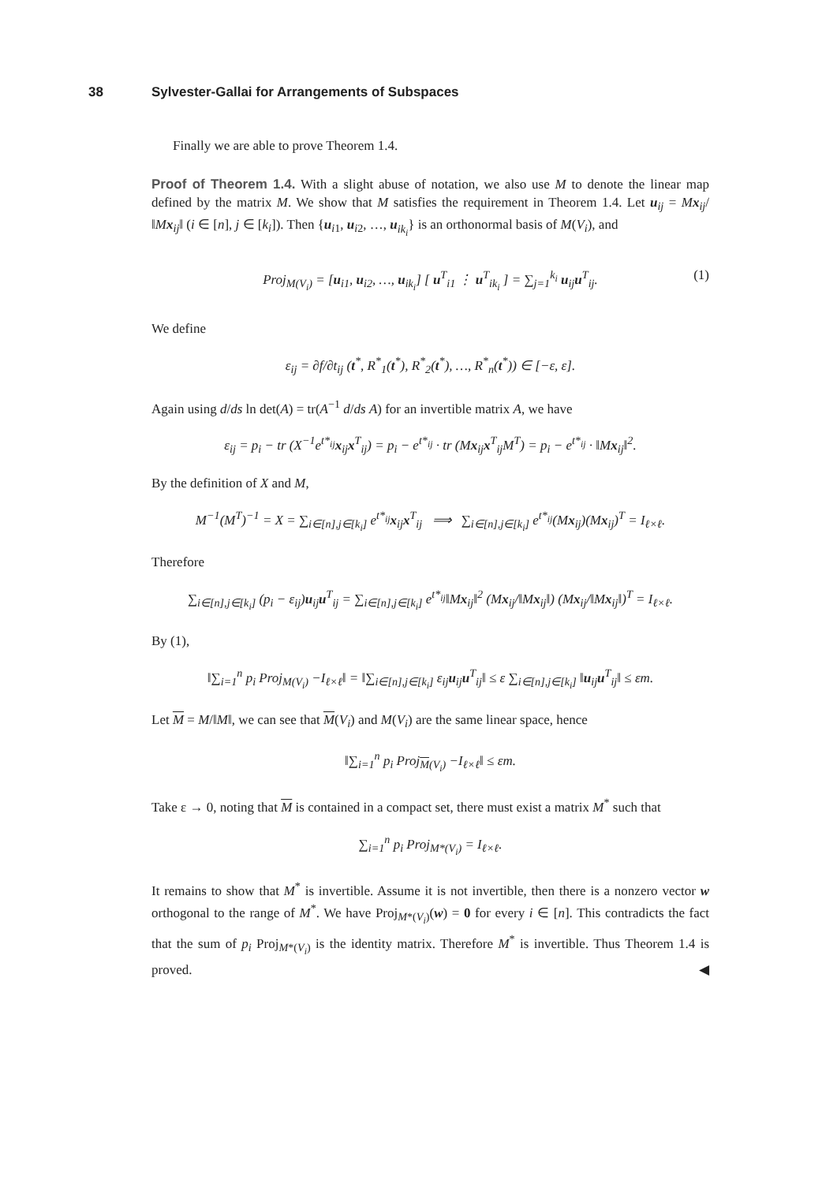38 Sylvester-Gallai for Arrangements of Subspaces
Finally we are able to prove Theorem 1.4.
Proof of Theorem 1.4. With a slight abuse of notation, we also use M to denote the linear map defined by the matrix M. We show that M satisfies the requirement in Theorem 1.4. Let u<sub>ij</sub> = Mx<sub>ij</sub>/‖Mx<sub>ij</sub>‖ (i ∈ [n], j ∈ [k<sub>i</sub>]). Then {u<sub>i1</sub>, u<sub>i2</sub>, …, u<sub>ik<sub>i</sub></sub>} is an orthonormal basis of M(V<sub>i</sub>), and
Proj<sub>M(V<sub>i</sub>)</sub> = [u<sub>i1</sub>, u<sub>i2</sub>, …, u<sub>ik<sub>i</sub></sub>] [ u<sup>T</sup><sub>i1</sub> ⋮ u<sup>T</sup><sub>ik<sub>i</sub></sub> ] = ∑<sub>j=1</sub><sup>k<sub>i</sub></sup> u<sub>ij</sub>u<sup>T</sup><sub>ij</sub>. (1)
We define
ε<sub>ij</sub> = ∂f/∂t<sub>ij</sub> (t<sup>*</sup>, R<sup>*</sup><sub>1</sub>(t<sup>*</sup>), R<sup>*</sup><sub>2</sub>(t<sup>*</sup>), …, R<sup>*</sup><sub>n</sub>(t<sup>*</sup>)) ∈ [−ε, ε].
Again using d/ds ln det(A) = tr(A<sup>−1</sup> d/ds A) for an invertible matrix A, we have
ε<sub>ij</sub> = p<sub>i</sub> − tr (X<sup>−1</sup>e<sup>t*<sub>ij</sub></sup>x<sub>ij</sub>x<sup>T</sup><sub>ij</sub>) = p<sub>i</sub> − e<sup>t*<sub>ij</sub></sup> · tr (Mx<sub>ij</sub>x<sup>T</sup><sub>ij</sub>M<sup>T</sup>) = p<sub>i</sub> − e<sup>t*<sub>ij</sub></sup> · ‖Mx<sub>ij</sub>‖<sup>2</sup>.
By the definition of X and M,
M<sup>−1</sup>(M<sup>T</sup>)<sup>−1</sup> = X = ∑<sub>i∈[n],j∈[k<sub>i</sub>]</sub> e<sup>t*<sub>ij</sub></sup>x<sub>ij</sub>x<sup>T</sup><sub>ij</sub> ⟹ ∑<sub>i∈[n],j∈[k<sub>i</sub>]</sub> e<sup>t*<sub>ij</sub></sup>(Mx<sub>ij</sub>)(Mx<sub>ij</sub>)<sup>T</sup> = I<sub>ℓ×ℓ</sub>.
Therefore
∑<sub>i∈[n],j∈[k<sub>i</sub>]</sub> (p<sub>i</sub> − ε<sub>ij</sub>)u<sub>ij</sub>u<sup>T</sup><sub>ij</sub> = ∑<sub>i∈[n],j∈[k<sub>i</sub>]</sub> e<sup>t*<sub>ij</sub></sup>‖Mx<sub>ij</sub>‖<sup>2</sup> (Mx<sub>ij</sub>/‖Mx<sub>ij</sub>‖) (Mx<sub>ij</sub>/‖Mx<sub>ij</sub>‖)<sup>T</sup> = I<sub>ℓ×ℓ</sub>.
By (1),
‖∑<sub>i=1</sub><sup>n</sup> p<sub>i</sub> Proj<sub>M(V<sub>i</sub>)</sub> −I<sub>ℓ×ℓ</sub>‖ = ‖∑<sub>i∈[n],j∈[k<sub>i</sub>]</sub> ε<sub>ij</sub>u<sub>ij</sub>u<sup>T</sup><sub>ij</sub>‖ ≤ ε ∑<sub>i∈[n],j∈[k<sub>i</sub>]</sub> ‖u<sub>ij</sub>u<sup>T</sup><sub>ij</sub>‖ ≤ εm.
Let M = M/‖M‖, we can see that M(V<sub>i</sub>) and M(V<sub>i</sub>) are the same linear space, hence
‖∑<sub>i=1</sub><sup>n</sup> p<sub>i</sub> Proj<sub>M(V<sub>i</sub>)</sub> −I<sub>ℓ×ℓ</sub>‖ ≤ εm.
Take ε → 0, noting that M is contained in a compact set, there must exist a matrix M<sup>*</sup> such that
∑<sub>i=1</sub><sup>n</sup> p<sub>i</sub> Proj<sub>M*(V<sub>i</sub>)</sub> = I<sub>ℓ×ℓ</sub>.
It remains to show that M<sup>*</sup> is invertible. Assume it is not invertible, then there is a nonzero vector w orthogonal to the range of M<sup>*</sup>. We have Proj<sub>M*(V<sub>i</sub>)</sub>(w) = 0 for every i ∈ [n]. This contradicts the fact that the sum of p<sub>i</sub> Proj<sub>M*(V<sub>i</sub>)</sub> is the identity matrix. Therefore M<sup>*</sup> is invertible. Thus Theorem 1.4 is proved. ◀